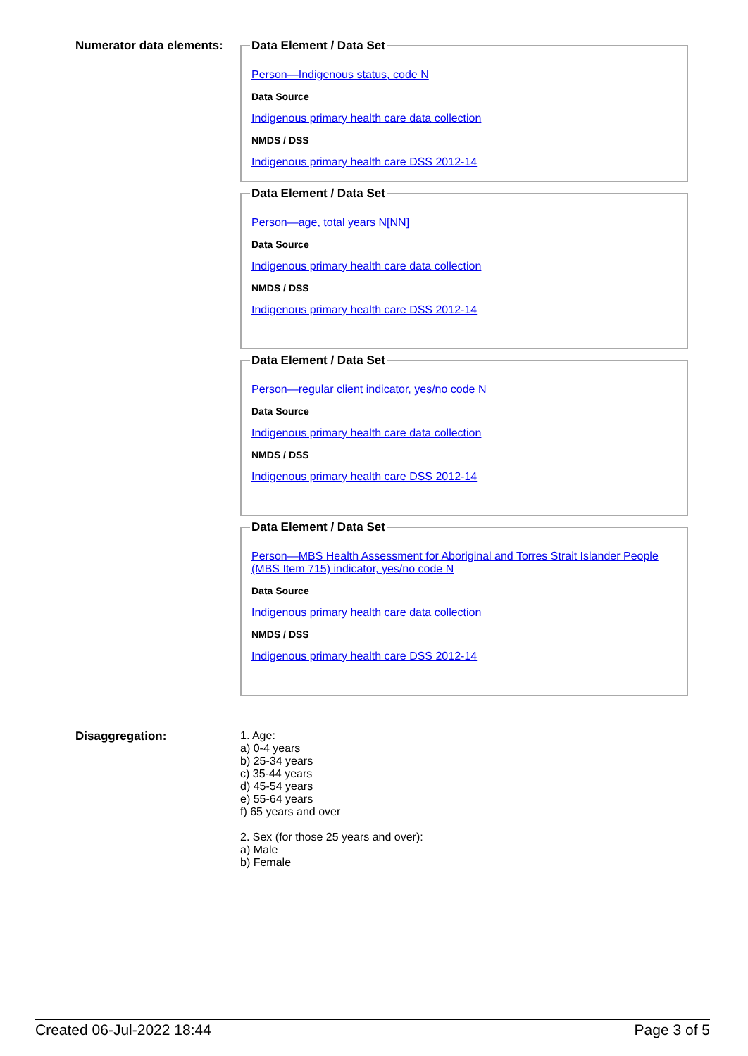Numerator data elements:
Data Element / Data Set
Person—Indigenous status, code N
Data Source
Indigenous primary health care data collection
NMDS / DSS
Indigenous primary health care DSS 2012-14
Data Element / Data Set
Person—age, total years N[NN]
Data Source
Indigenous primary health care data collection
NMDS / DSS
Indigenous primary health care DSS 2012-14
Data Element / Data Set
Person—regular client indicator, yes/no code N
Data Source
Indigenous primary health care data collection
NMDS / DSS
Indigenous primary health care DSS 2012-14
Data Element / Data Set
Person—MBS Health Assessment for Aboriginal and Torres Strait Islander People (MBS Item 715) indicator, yes/no code N
Data Source
Indigenous primary health care data collection
NMDS / DSS
Indigenous primary health care DSS 2012-14
Disaggregation: 1. Age:
a) 0-4 years
b) 25-34 years
c) 35-44 years
d) 45-54 years
e) 55-64 years
f) 65 years and over
2. Sex (for those 25 years and over):
a) Male
b) Female
Created 06-Jul-2022 18:44 Page 3 of 5